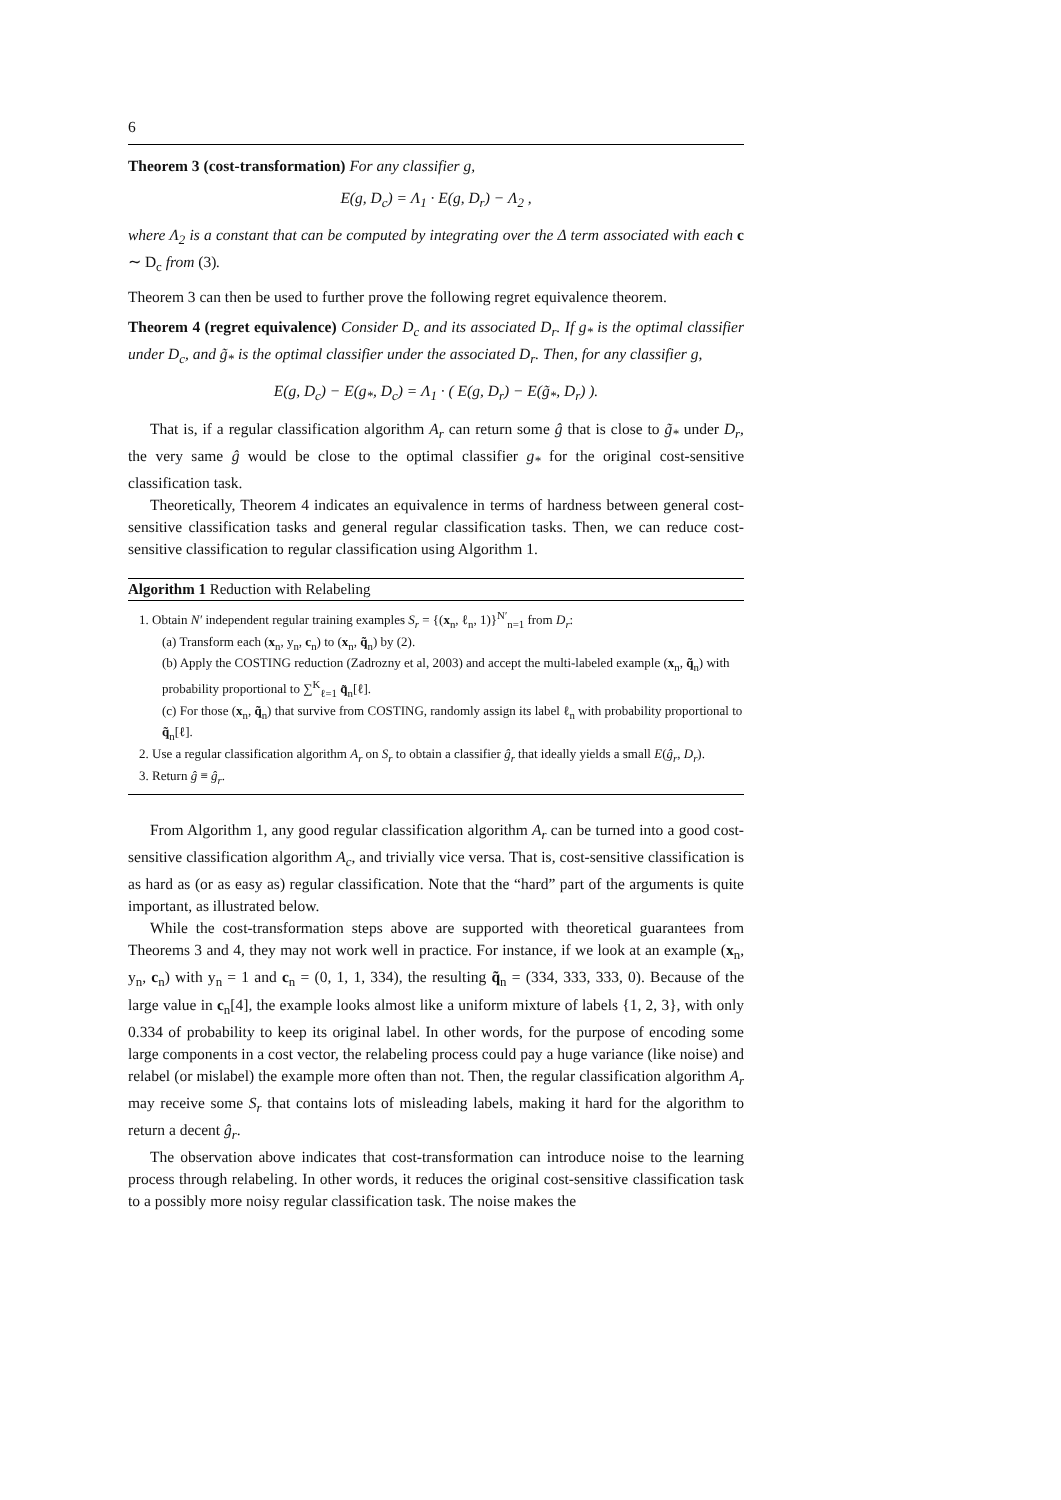6
Theorem 3 (cost-transformation) For any classifier g,
E(g, D<sub>c</sub>) = Λ<sub>1</sub> · E(g, D<sub>r</sub>) − Λ<sub>2</sub> ,
where Λ<sub>2</sub> is a constant that can be computed by integrating over the Δ term associated with each c ∼ D<sub>c</sub> from (3).
Theorem 3 can then be used to further prove the following regret equivalence theorem.
Theorem 4 (regret equivalence) Consider D<sub>c</sub> and its associated D<sub>r</sub>. If g<sub>*</sub> is the optimal classifier under D<sub>c</sub>, and g̃<sub>*</sub> is the optimal classifier under the associated D<sub>r</sub>. Then, for any classifier g,
E(g, D<sub>c</sub>) − E(g<sub>*</sub>, D<sub>c</sub>) = Λ<sub>1</sub> · ( E(g, D<sub>r</sub>) − E(g̃<sub>*</sub>, D<sub>r</sub>) ).
That is, if a regular classification algorithm A<sub>r</sub> can return some ĝ that is close to g̃<sub>*</sub> under D<sub>r</sub>, the very same ĝ would be close to the optimal classifier g<sub>*</sub> for the original cost-sensitive classification task.
Theoretically, Theorem 4 indicates an equivalence in terms of hardness between general cost-sensitive classification tasks and general regular classification tasks. Then, we can reduce cost-sensitive classification to regular classification using Algorithm 1.
Algorithm 1 Reduction with Relabeling
1. Obtain N′ independent regular training examples S<sub>r</sub> = {(x<sub>n</sub>, ℓ<sub>n</sub>, 1)}<sup>N′</sup><sub>n=1</sub> from D<sub>r</sub>:
(a) Transform each (x<sub>n</sub>, y<sub>n</sub>, c<sub>n</sub>) to (x<sub>n</sub>, q̃<sub>n</sub>) by (2).
(b) Apply the COSTING reduction (Zadrozny et al, 2003) and accept the multi-labeled example (x<sub>n</sub>, q̃<sub>n</sub>) with probability proportional to ∑<sup>K</sup><sub>ℓ=1</sub> q̃<sub>n</sub>[ℓ].
(c) For those (x<sub>n</sub>, q̃<sub>n</sub>) that survive from COSTING, randomly assign its label ℓ<sub>n</sub> with probability proportional to q̃<sub>n</sub>[ℓ].
2. Use a regular classification algorithm A<sub>r</sub> on S<sub>r</sub> to obtain a classifier ĝ<sub>r</sub> that ideally yields a small E(ĝ<sub>r</sub>, D<sub>r</sub>).
3. Return ĝ ≡ ĝ<sub>r</sub>.
From Algorithm 1, any good regular classification algorithm A<sub>r</sub> can be turned into a good cost-sensitive classification algorithm A<sub>c</sub>, and trivially vice versa. That is, cost-sensitive classification is as hard as (or as easy as) regular classification. Note that the “hard” part of the arguments is quite important, as illustrated below.
While the cost-transformation steps above are supported with theoretical guarantees from Theorems 3 and 4, they may not work well in practice. For instance, if we look at an example (x<sub>n</sub>, y<sub>n</sub>, c<sub>n</sub>) with y<sub>n</sub> = 1 and c<sub>n</sub> = (0, 1, 1, 334), the resulting q̃<sub>n</sub> = (334, 333, 333, 0). Because of the large value in c<sub>n</sub>[4], the example looks almost like a uniform mixture of labels {1, 2, 3}, with only 0.334 of probability to keep its original label. In other words, for the purpose of encoding some large components in a cost vector, the relabeling process could pay a huge variance (like noise) and relabel (or mislabel) the example more often than not. Then, the regular classification algorithm A<sub>r</sub> may receive some S<sub>r</sub> that contains lots of misleading labels, making it hard for the algorithm to return a decent ĝ<sub>r</sub>.
The observation above indicates that cost-transformation can introduce noise to the learning process through relabeling. In other words, it reduces the original cost-sensitive classification task to a possibly more noisy regular classification task. The noise makes the